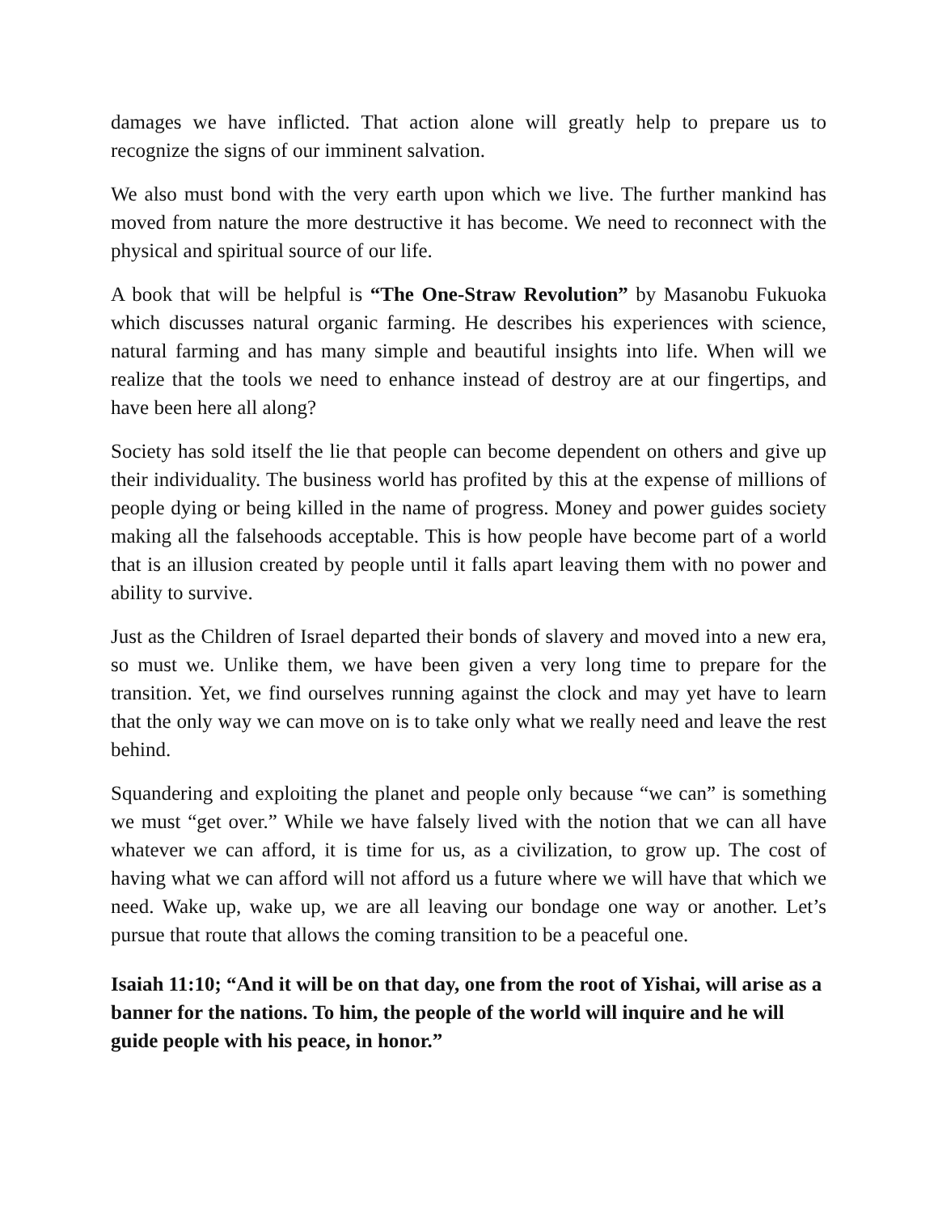damages we have inflicted. That action alone will greatly help to prepare us to recognize the signs of our imminent salvation.
We also must bond with the very earth upon which we live. The further mankind has moved from nature the more destructive it has become. We need to reconnect with the physical and spiritual source of our life.
A book that will be helpful is “The One-Straw Revolution” by Masanobu Fukuoka which discusses natural organic farming. He describes his experiences with science, natural farming and has many simple and beautiful insights into life. When will we realize that the tools we need to enhance instead of destroy are at our fingertips, and have been here all along?
Society has sold itself the lie that people can become dependent on others and give up their individuality. The business world has profited by this at the expense of millions of people dying or being killed in the name of progress. Money and power guides society making all the falsehoods acceptable. This is how people have become part of a world that is an illusion created by people until it falls apart leaving them with no power and ability to survive.
Just as the Children of Israel departed their bonds of slavery and moved into a new era, so must we. Unlike them, we have been given a very long time to prepare for the transition. Yet, we find ourselves running against the clock and may yet have to learn that the only way we can move on is to take only what we really need and leave the rest behind.
Squandering and exploiting the planet and people only because “we can” is something we must “get over.” While we have falsely lived with the notion that we can all have whatever we can afford, it is time for us, as a civilization, to grow up. The cost of having what we can afford will not afford us a future where we will have that which we need. Wake up, wake up, we are all leaving our bondage one way or another. Let’s pursue that route that allows the coming transition to be a peaceful one.
Isaiah 11:10; “And it will be on that day, one from the root of Yishai, will arise as a banner for the nations. To him, the people of the world will inquire and he will guide people with his peace, in honor.”